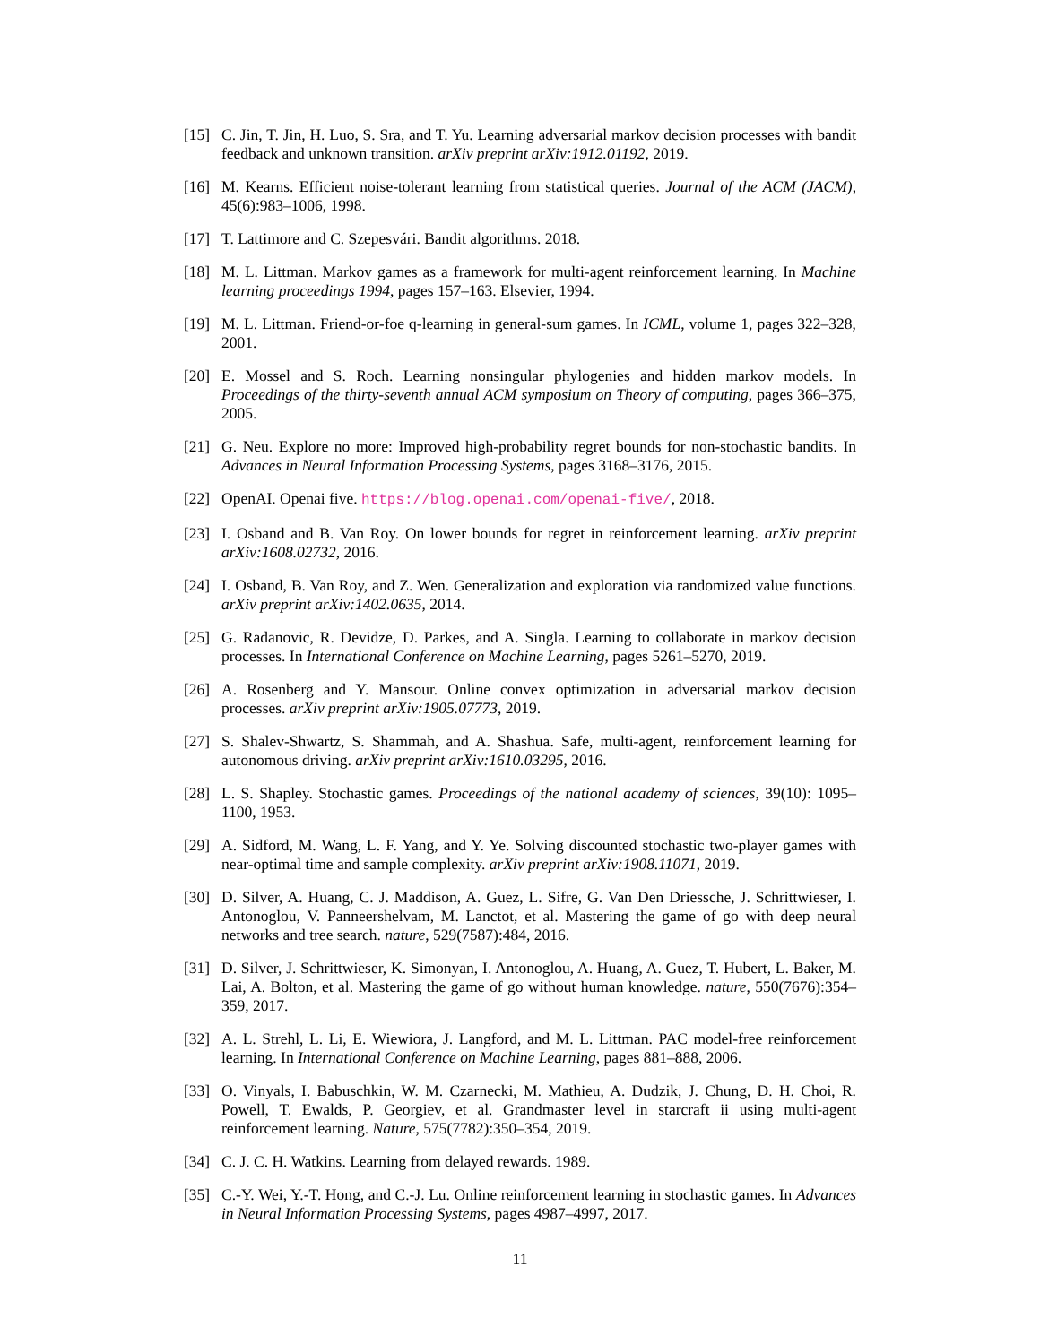[15] C. Jin, T. Jin, H. Luo, S. Sra, and T. Yu. Learning adversarial markov decision processes with bandit feedback and unknown transition. arXiv preprint arXiv:1912.01192, 2019.
[16] M. Kearns. Efficient noise-tolerant learning from statistical queries. Journal of the ACM (JACM), 45(6):983–1006, 1998.
[17] T. Lattimore and C. Szepesvári. Bandit algorithms. 2018.
[18] M. L. Littman. Markov games as a framework for multi-agent reinforcement learning. In Machine learning proceedings 1994, pages 157–163. Elsevier, 1994.
[19] M. L. Littman. Friend-or-foe q-learning in general-sum games. In ICML, volume 1, pages 322–328, 2001.
[20] E. Mossel and S. Roch. Learning nonsingular phylogenies and hidden markov models. In Proceedings of the thirty-seventh annual ACM symposium on Theory of computing, pages 366–375, 2005.
[21] G. Neu. Explore no more: Improved high-probability regret bounds for non-stochastic bandits. In Advances in Neural Information Processing Systems, pages 3168–3176, 2015.
[22] OpenAI. Openai five. https://blog.openai.com/openai-five/, 2018.
[23] I. Osband and B. Van Roy. On lower bounds for regret in reinforcement learning. arXiv preprint arXiv:1608.02732, 2016.
[24] I. Osband, B. Van Roy, and Z. Wen. Generalization and exploration via randomized value functions. arXiv preprint arXiv:1402.0635, 2014.
[25] G. Radanovic, R. Devidze, D. Parkes, and A. Singla. Learning to collaborate in markov decision processes. In International Conference on Machine Learning, pages 5261–5270, 2019.
[26] A. Rosenberg and Y. Mansour. Online convex optimization in adversarial markov decision processes. arXiv preprint arXiv:1905.07773, 2019.
[27] S. Shalev-Shwartz, S. Shammah, and A. Shashua. Safe, multi-agent, reinforcement learning for autonomous driving. arXiv preprint arXiv:1610.03295, 2016.
[28] L. S. Shapley. Stochastic games. Proceedings of the national academy of sciences, 39(10): 1095–1100, 1953.
[29] A. Sidford, M. Wang, L. F. Yang, and Y. Ye. Solving discounted stochastic two-player games with near-optimal time and sample complexity. arXiv preprint arXiv:1908.11071, 2019.
[30] D. Silver, A. Huang, C. J. Maddison, A. Guez, L. Sifre, G. Van Den Driessche, J. Schrittwieser, I. Antonoglou, V. Panneershelvam, M. Lanctot, et al. Mastering the game of go with deep neural networks and tree search. nature, 529(7587):484, 2016.
[31] D. Silver, J. Schrittwieser, K. Simonyan, I. Antonoglou, A. Huang, A. Guez, T. Hubert, L. Baker, M. Lai, A. Bolton, et al. Mastering the game of go without human knowledge. nature, 550(7676):354–359, 2017.
[32] A. L. Strehl, L. Li, E. Wiewiora, J. Langford, and M. L. Littman. PAC model-free reinforcement learning. In International Conference on Machine Learning, pages 881–888, 2006.
[33] O. Vinyals, I. Babuschkin, W. M. Czarnecki, M. Mathieu, A. Dudzik, J. Chung, D. H. Choi, R. Powell, T. Ewalds, P. Georgiev, et al. Grandmaster level in starcraft ii using multi-agent reinforcement learning. Nature, 575(7782):350–354, 2019.
[34] C. J. C. H. Watkins. Learning from delayed rewards. 1989.
[35] C.-Y. Wei, Y.-T. Hong, and C.-J. Lu. Online reinforcement learning in stochastic games. In Advances in Neural Information Processing Systems, pages 4987–4997, 2017.
11